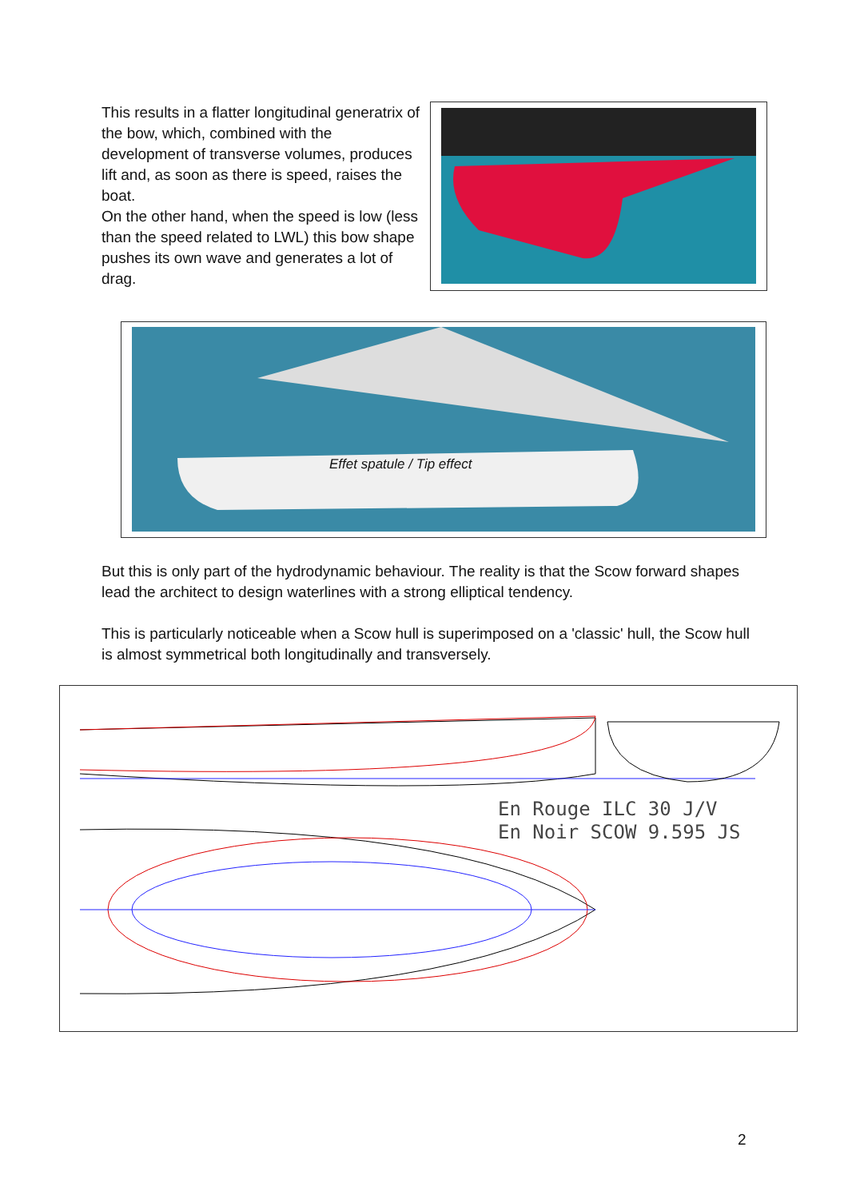This results in a flatter longitudinal generatrix of the bow, which, combined with the development of transverse volumes, produces lift and, as soon as there is speed, raises the boat.
On the other hand, when the speed is low (less than the speed related to LWL) this bow shape pushes its own wave and generates a lot of drag.
Effet spatule / Tip effect
But this is only part of the hydrodynamic behaviour. The reality is that the Scow forward shapes lead the architect to design waterlines with a strong elliptical tendency.
This is particularly noticeable when a Scow hull is superimposed on a 'classic' hull, the Scow hull is almost symmetrical both longitudinally and transversely.
En Rouge ILC 30 J/V
En Noir SCOW 9.595 JS
2